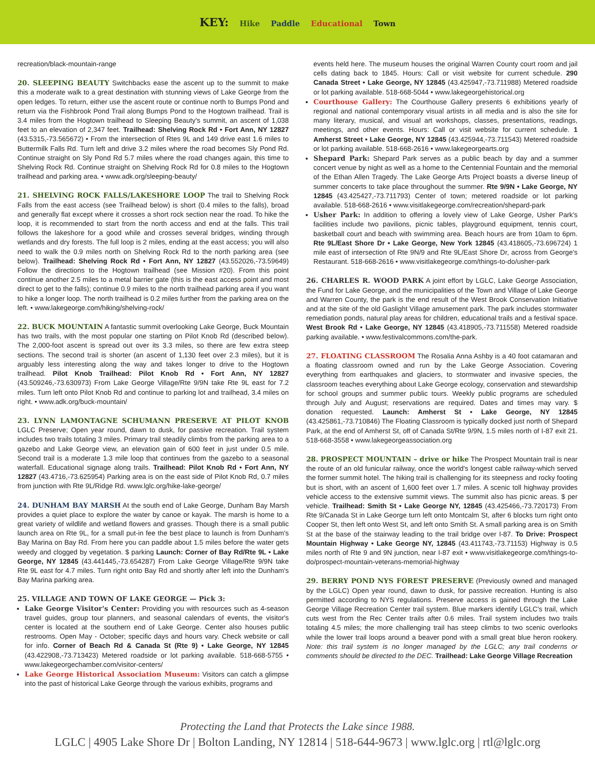KEY: Hike Paddle Educational Town
recreation/black-mountain-range
20. SLEEPING BEAUTY Switchbacks ease the ascent up to the summit to make this a moderate walk to a great destination with stunning views of Lake George from the open ledges. To return, either use the ascent route or continue north to Bumps Pond and return via the Fishbrook Pond Trail along Bumps Pond to the Hogtown trailhead. Trail is 3.4 miles from the Hogtown trailhead to Sleeping Beauty's summit, an ascent of 1,038 feet to an elevation of 2,347 feet. Trailhead: Shelving Rock Rd • Fort Ann, NY 12827 (43.5315,-73.565672) • From the intersection of Rtes 9L and 149 drive east 1.6 miles to Buttermilk Falls Rd. Turn left and drive 3.2 miles where the road becomes Sly Pond Rd. Continue straight on Sly Pond Rd 5.7 miles where the road changes again, this time to Shelving Rock Rd. Continue straight on Shelving Rock Rd for 0.8 miles to the Hogtown trailhead and parking area. • www.adk.org/sleeping-beauty/
21. SHELVING ROCK FALLS/LAKESHORE LOOP The trail to Shelving Rock Falls from the east access (see Trailhead below) is short (0.4 miles to the falls), broad and generally flat except where it crosses a short rock section near the road. To hike the loop, it is recommended to start from the north access and end at the falls. This trail follows the lakeshore for a good while and crosses several bridges, winding through wetlands and dry forests. The full loop is 2 miles, ending at the east access; you will also need to walk the 0.9 miles north on Shelving Rock Rd to the north parking area (see below). Trailhead: Shelving Rock Rd • Fort Ann, NY 12827 (43.552026,-73.59649) Follow the directions to the Hogtown trailhead (see Mission #20). From this point continue another 2.5 miles to a metal barrier gate (this is the east access point and most direct to get to the falls); continue 0.9 miles to the north trailhead parking area if you want to hike a longer loop. The north trailhead is 0.2 miles further from the parking area on the left. • www.lakegeorge.com/hiking/shelving-rock/
22. BUCK MOUNTAIN A fantastic summit overlooking Lake George, Buck Mountain has two trails, with the most popular one starting on Pilot Knob Rd (described below). The 2,000-foot ascent is spread out over its 3.3 miles, so there are few extra steep sections. The second trail is shorter (an ascent of 1,130 feet over 2.3 miles), but it is arguably less interesting along the way and takes longer to drive to the Hogtown trailhead. Pilot Knob Trailhead: Pilot Knob Rd • Fort Ann, NY 12827 (43.509246,-73.630973) From Lake George Village/Rte 9/9N take Rte 9L east for 7.2 miles. Turn left onto Pilot Knob Rd and continue to parking lot and trailhead, 3.4 miles on right. • www.adk.org/buck-mountain/
23. LYNN LAMONTAGNE SCHUMANN PRESERVE AT PILOT KNOB LGLC Preserve; Open year round, dawn to dusk, for passive recreation. Trail system includes two trails totaling 3 miles. Primary trail steadily climbs from the parking area to a gazebo and Lake George view, an elevation gain of 600 feet in just under 0.5 mile. Second trail is a moderate 1.3 mile loop that continues from the gazebo to a seasonal waterfall. Educational signage along trails. Trailhead: Pilot Knob Rd • Fort Ann, NY 12827 (43.4716,-73.625954) Parking area is on the east side of Pilot Knob Rd, 0.7 miles from junction with Rte 9L/Ridge Rd. www.lglc.org/hike-lake-george/
24. DUNHAM BAY MARSH At the south end of Lake George, Dunham Bay Marsh provides a quiet place to explore the water by canoe or kayak. The marsh is home to a great variety of wildlife and wetland flowers and grasses. Though there is a small public launch area on Rte 9L, for a small put-in fee the best place to launch is from Dunham's Bay Marina on Bay Rd. From here you can paddle about 1.5 miles before the water gets weedy and clogged by vegetation. $ parking Launch: Corner of Bay Rd/Rte 9L • Lake George, NY 12845 (43.441445,-73.654287) From Lake George Village/Rte 9/9N take Rte 9L east for 4.7 miles. Turn right onto Bay Rd and shortly after left into the Dunham's Bay Marina parking area.
25. VILLAGE AND TOWN OF LAKE GEORGE — Pick 3:
Lake George Visitor's Center: Providing you with resources such as 4-season travel guides, group tour planners, and seasonal calendars of events, the visitor's center is located at the southern end of Lake George. Center also houses public restrooms. Open May - October; specific days and hours vary. Check website or call for info. Corner of Beach Rd & Canada St (Rte 9) • Lake George, NY 12845 (43.422908,-73.713423) Metered roadside or lot parking available. 518-668-5755 • www.lakegeorgechamber.com/visitor-centers/
Lake George Historical Association Museum: Visitors can catch a glimpse into the past of historical Lake George through the various exhibits, programs and
events held here. The museum houses the original Warren County court room and jail cells dating back to 1845. Hours: Call or visit website for current schedule. 290 Canada Street • Lake George, NY 12845 (43.425947,-73.711988) Metered roadside or lot parking available. 518-668-5044 • www.lakegeorgehistorical.org
Courthouse Gallery: The Courthouse Gallery presents 6 exhibitions yearly of regional and national contemporary visual artists in all media and is also the site for many literary, musical, and visual art workshops, classes, presentations, readings, meetings, and other events. Hours: Call or visit website for current schedule. 1 Amherst Street • Lake George, NY 12845 (43.425944,-73.711543) Metered roadside or lot parking available. 518-668-2616 • www.lakegeorgearts.org
Shepard Park: Shepard Park serves as a public beach by day and a summer concert venue by night as well as a home to the Centennial Fountain and the memorial of the Ethan Allen Tragedy. The Lake George Arts Project boasts a diverse lineup of summer concerts to take place throughout the summer. Rte 9/9N • Lake George, NY 12845 (43.425427,-73.711793) Center of town; metered roadside or lot parking available. 518-668-2616 • www.visitlakegeorge.com/recreation/shepard-park
Usher Park: In addition to offering a lovely view of Lake George, Usher Park's facilities include two pavilions, picnic tables, playground equipment, tennis court, basketball court and beach with swimming area. Beach hours are from 10am to 6pm. Rte 9L/East Shore Dr • Lake George, New York 12845 (43.418605,-73.696724) 1 mile east of intersection of Rte 9N/9 and Rte 9L/East Shore Dr, across from George's Restaurant. 518-668-2616 • www.visitlakegeorge.com/things-to-do/usher-park
26. CHARLES R. WOOD PARK A joint effort by LGLC, Lake George Association, the Fund for Lake George, and the municipalities of the Town and Village of Lake George and Warren County, the park is the end result of the West Brook Conservation Initiative and at the site of the old Gaslight Village amusement park. The park includes stormwater remediation ponds, natural play areas for children, educational trails and a festival space. West Brook Rd • Lake George, NY 12845 (43.418905,-73.711558) Metered roadside parking available. • www.festivalcommons.com/the-park.
27. FLOATING CLASSROOM The Rosalia Anna Ashby is a 40 foot catamaran and a floating classroom owned and run by the Lake George Association. Covering everything from earthquakes and glaciers, to stormwater and invasive species, the classroom teaches everything about Lake George ecology, conservation and stewardship for school groups and summer public tours. Weekly public programs are scheduled through July and August; reservations are required. Dates and times may vary. $ donation requested. Launch: Amherst St • Lake George, NY 12845 (43.425861,-73.710846) The Floating Classroom is typically docked just north of Shepard Park, at the end of Amherst St, off of Canada St/Rte 9/9N, 1.5 miles north of I-87 exit 21. 518-668-3558 • www.lakegeorgeassociation.org
28. PROSPECT MOUNTAIN – drive or hike The Prospect Mountain trail is near the route of an old funicular railway, once the world's longest cable railway-which served the former summit hotel. The hiking trail is challenging for its steepness and rocky footing but is short, with an ascent of 1,600 feet over 1.7 miles. A scenic toll highway provides vehicle access to the extensive summit views. The summit also has picnic areas. $ per vehicle. Trailhead: Smith St • Lake George NY, 12845 (43.425466,-73.720173) From Rte 9/Canada St in Lake George turn left onto Montcalm St, after 6 blocks turn right onto Cooper St, then left onto West St, and left onto Smith St. A small parking area is on Smith St at the base of the stairway leading to the trail bridge over I-87. To Drive: Prospect Mountain Highway • Lake George NY, 12845 (43.411743,-73.71153) Highway is 0.5 miles north of Rte 9 and 9N junction, near I-87 exit • www.visitlakegeorge.com/things-to-do/prospect-mountain-veterans-memorial-highway
29. BERRY POND NYS FOREST PRESERVE (Previously owned and managed by the LGLC) Open year round, dawn to dusk, for passive recreation. Hunting is also permitted according to NYS regulations. Preserve access is gained through the Lake George Village Recreation Center trail system. Blue markers identify LGLC's trail, which cuts west from the Rec Center trails after 0.6 miles. Trail system includes two trails totaling 4.5 miles; the more challenging trail has steep climbs to two scenic overlooks while the lower trail loops around a beaver pond with a small great blue heron rookery. Note: this trail system is no longer managed by the LGLC; any trail conderns or comments should be directed to the DEC. Trailhead: Lake George Village Recreation
Protecting the Land that Protects the Lake since 1988.
LGLC | 4905 Lake Shore Dr | Bolton Landing, NY 12814 | 518-644-9673 | www.lglc.org | rtl@lglc.org